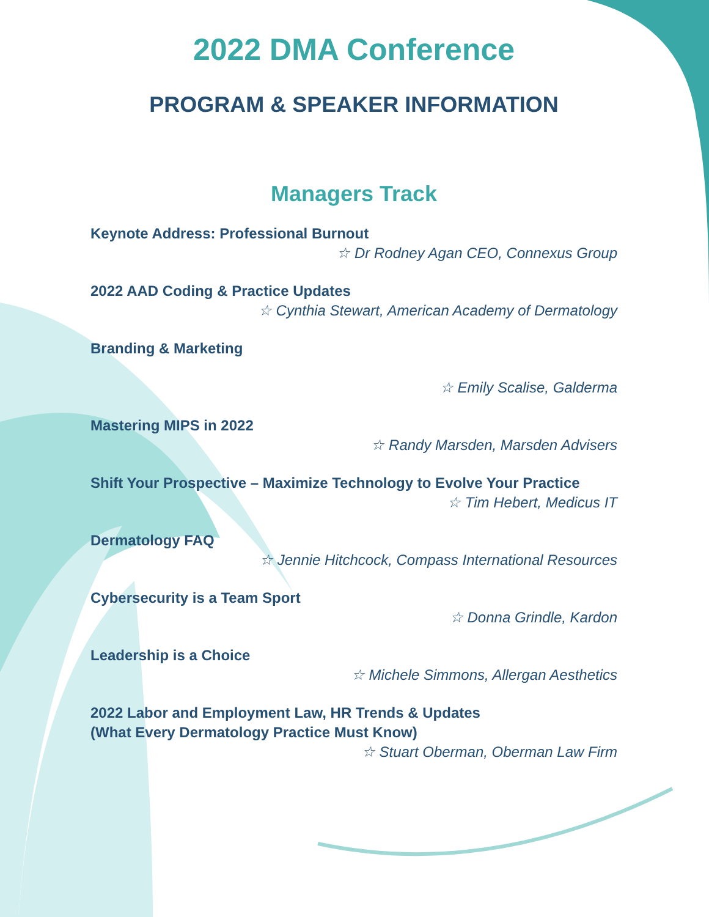2022 DMA Conference
PROGRAM & SPEAKER INFORMATION
Managers Track
Keynote Address: Professional Burnout
☆ Dr Rodney Agan CEO, Connexus Group
2022 AAD Coding & Practice Updates
☆ Cynthia Stewart, American Academy of Dermatology
Branding & Marketing
☆ Emily Scalise, Galderma
Mastering MIPS in 2022
☆ Randy Marsden, Marsden Advisers
Shift Your Prospective – Maximize Technology to Evolve Your Practice
☆ Tim Hebert, Medicus IT
Dermatology FAQ
☆ Jennie Hitchcock, Compass International Resources
Cybersecurity is a Team Sport
☆ Donna Grindle, Kardon
Leadership is a Choice
☆ Michele Simmons, Allergan Aesthetics
2022 Labor and Employment Law, HR Trends & Updates
(What Every Dermatology Practice Must Know)
☆ Stuart Oberman, Oberman Law Firm